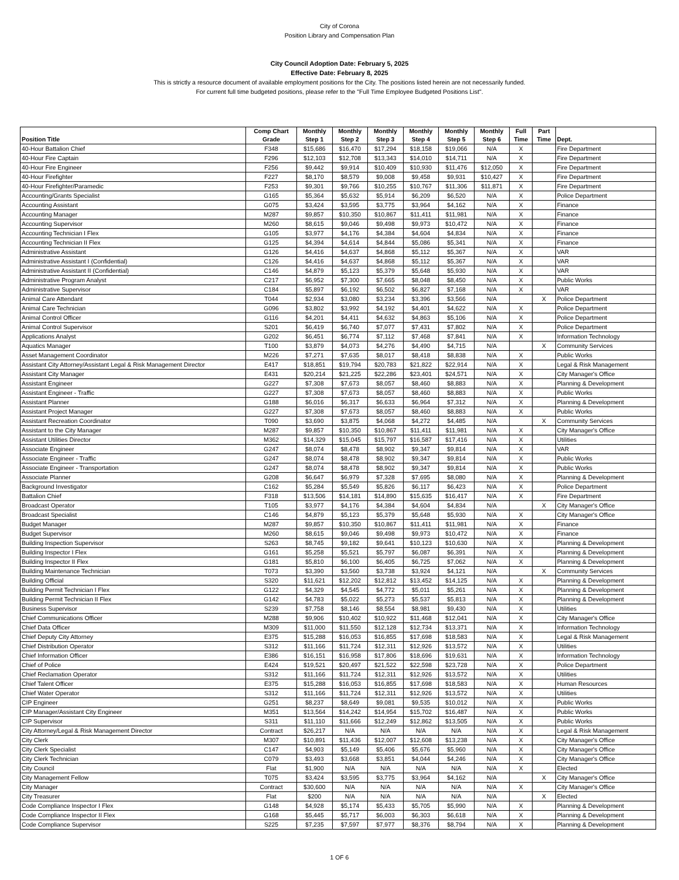City of Corona
Position Library and Compensation Plan
City Council Adoption Date: February 5, 2025
Effective Date: February 8, 2025
This is strictly a resource document of available employment positions for the City. The positions listed herein are not necessarily funded.
For current full time budgeted positions, please refer to the "Full Time Employee Budgeted Positions List".
| Position Title | Comp Chart Grade | Monthly Step 1 | Monthly Step 2 | Monthly Step 3 | Monthly Step 4 | Monthly Step 5 | Monthly Step 6 | Full Time | Part Time | Dept. |
| --- | --- | --- | --- | --- | --- | --- | --- | --- | --- | --- |
| 40-Hour Battalion Chief | F348 | $15,686 | $16,470 | $17,294 | $18,158 | $19,066 | N/A | X | | Fire Department |
| 40-Hour Fire Captain | F296 | $12,103 | $12,708 | $13,343 | $14,010 | $14,711 | N/A | X | | Fire Department |
| 40-Hour Fire Engineer | F256 | $9,442 | $9,914 | $10,409 | $10,930 | $11,476 | $12,050 | X | | Fire Department |
| 40-Hour Firefighter | F227 | $8,170 | $8,579 | $9,008 | $9,458 | $9,931 | $10,427 | X | | Fire Department |
| 40-Hour Firefighter/Paramedic | F253 | $9,301 | $9,766 | $10,255 | $10,767 | $11,306 | $11,871 | X | | Fire Department |
| Accounting/Grants Specialist | G165 | $5,364 | $5,632 | $5,914 | $6,209 | $6,520 | N/A | X | | Police Department |
| Accounting Assistant | G075 | $3,424 | $3,595 | $3,775 | $3,964 | $4,162 | N/A | X | | Finance |
| Accounting Manager | M287 | $9,857 | $10,350 | $10,867 | $11,411 | $11,981 | N/A | X | | Finance |
| Accounting Supervisor | M260 | $8,615 | $9,046 | $9,498 | $9,973 | $10,472 | N/A | X | | Finance |
| Accounting Technician I Flex | G105 | $3,977 | $4,176 | $4,384 | $4,604 | $4,834 | N/A | X | | Finance |
| Accounting Technician II Flex | G125 | $4,394 | $4,614 | $4,844 | $5,086 | $5,341 | N/A | X | | Finance |
| Administrative Assistant | G126 | $4,416 | $4,637 | $4,868 | $5,112 | $5,367 | N/A | X | | VAR |
| Administrative Assistant I (Confidential) | C126 | $4,416 | $4,637 | $4,868 | $5,112 | $5,367 | N/A | X | | VAR |
| Administrative Assistant II (Confidential) | C146 | $4,879 | $5,123 | $5,379 | $5,648 | $5,930 | N/A | X | | VAR |
| Administrative Program Analyst | C217 | $6,952 | $7,300 | $7,665 | $8,048 | $8,450 | N/A | X | | Public Works |
| Administrative Supervisor | C184 | $5,897 | $6,192 | $6,502 | $6,827 | $7,168 | N/A | X | | VAR |
| Animal Care Attendant | T044 | $2,934 | $3,080 | $3,234 | $3,396 | $3,566 | N/A | | X | Police Department |
| Animal Care Technician | G096 | $3,802 | $3,992 | $4,192 | $4,401 | $4,622 | N/A | X | | Police Department |
| Animal Control Officer | G116 | $4,201 | $4,411 | $4,632 | $4,863 | $5,106 | N/A | X | | Police Department |
| Animal Control Supervisor | S201 | $6,419 | $6,740 | $7,077 | $7,431 | $7,802 | N/A | X | | Police Department |
| Applications Analyst | G202 | $6,451 | $6,774 | $7,112 | $7,468 | $7,841 | N/A | X | | Information Technology |
| Aquatics Manager | T100 | $3,879 | $4,073 | $4,276 | $4,490 | $4,715 | N/A | | X | Community Services |
| Asset Management Coordinator | M226 | $7,271 | $7,635 | $8,017 | $8,418 | $8,838 | N/A | X | | Public Works |
| Assistant City Attorney/Assistant Legal & Risk Management Director | E417 | $18,851 | $19,794 | $20,783 | $21,822 | $22,914 | N/A | X | | Legal & Risk Management |
| Assistant City Manager | E431 | $20,214 | $21,225 | $22,286 | $23,401 | $24,571 | N/A | X | | City Manager's Office |
| Assistant Engineer | G227 | $7,308 | $7,673 | $8,057 | $8,460 | $8,883 | N/A | X | | Planning & Development |
| Assistant Engineer - Traffic | G227 | $7,308 | $7,673 | $8,057 | $8,460 | $8,883 | N/A | X | | Public Works |
| Assistant Planner | G188 | $6,016 | $6,317 | $6,633 | $6,964 | $7,312 | N/A | X | | Planning & Development |
| Assistant Project Manager | G227 | $7,308 | $7,673 | $8,057 | $8,460 | $8,883 | N/A | X | | Public Works |
| Assistant Recreation Coordinator | T090 | $3,690 | $3,875 | $4,068 | $4,272 | $4,485 | N/A | | X | Community Services |
| Assistant to the City Manager | M287 | $9,857 | $10,350 | $10,867 | $11,411 | $11,981 | N/A | X | | City Manager's Office |
| Assistant Utilities Director | M362 | $14,329 | $15,045 | $15,797 | $16,587 | $17,416 | N/A | X | | Utilities |
| Associate Engineer | G247 | $8,074 | $8,478 | $8,902 | $9,347 | $9,814 | N/A | X | | VAR |
| Associate Engineer - Traffic | G247 | $8,074 | $8,478 | $8,902 | $9,347 | $9,814 | N/A | X | | Public Works |
| Associate Engineer - Transportation | G247 | $8,074 | $8,478 | $8,902 | $9,347 | $9,814 | N/A | X | | Public Works |
| Associate Planner | G208 | $6,647 | $6,979 | $7,328 | $7,695 | $8,080 | N/A | X | | Planning & Development |
| Background Investigator | C162 | $5,284 | $5,549 | $5,826 | $6,117 | $6,423 | N/A | X | | Police Department |
| Battalion Chief | F318 | $13,506 | $14,181 | $14,890 | $15,635 | $16,417 | N/A | X | | Fire Department |
| Broadcast Operator | T105 | $3,977 | $4,176 | $4,384 | $4,604 | $4,834 | N/A | | X | City Manager's Office |
| Broadcast Specialist | C146 | $4,879 | $5,123 | $5,379 | $5,648 | $5,930 | N/A | X | | City Manager's Office |
| Budget Manager | M287 | $9,857 | $10,350 | $10,867 | $11,411 | $11,981 | N/A | X | | Finance |
| Budget Supervisor | M260 | $8,615 | $9,046 | $9,498 | $9,973 | $10,472 | N/A | X | | Finance |
| Building Inspection Supervisor | S263 | $8,745 | $9,182 | $9,641 | $10,123 | $10,630 | N/A | X | | Planning & Development |
| Building Inspector I Flex | G161 | $5,258 | $5,521 | $5,797 | $6,087 | $6,391 | N/A | X | | Planning & Development |
| Building Inspector II Flex | G181 | $5,810 | $6,100 | $6,405 | $6,725 | $7,062 | N/A | X | | Planning & Development |
| Building Maintenance Technician | T073 | $3,390 | $3,560 | $3,738 | $3,924 | $4,121 | N/A | | X | Community Services |
| Building Official | S320 | $11,621 | $12,202 | $12,812 | $13,452 | $14,125 | N/A | X | | Planning & Development |
| Building Permit Technician I Flex | G122 | $4,329 | $4,545 | $4,772 | $5,011 | $5,261 | N/A | X | | Planning & Development |
| Building Permit Technician II Flex | G142 | $4,783 | $5,022 | $5,273 | $5,537 | $5,813 | N/A | X | | Planning & Development |
| Business Supervisor | S239 | $7,758 | $8,146 | $8,554 | $8,981 | $9,430 | N/A | X | | Utilities |
| Chief Communications Officer | M288 | $9,906 | $10,402 | $10,922 | $11,468 | $12,041 | N/A | X | | City Manager's Office |
| Chief Data Officer | M309 | $11,000 | $11,550 | $12,128 | $12,734 | $13,371 | N/A | X | | Information Technology |
| Chief Deputy City Attorney | E375 | $15,288 | $16,053 | $16,855 | $17,698 | $18,583 | N/A | X | | Legal & Risk Management |
| Chief Distribution Operator | S312 | $11,166 | $11,724 | $12,311 | $12,926 | $13,572 | N/A | X | | Utilities |
| Chief Information Officer | E386 | $16,151 | $16,958 | $17,806 | $18,696 | $19,631 | N/A | X | | Information Technology |
| Chief of Police | E424 | $19,521 | $20,497 | $21,522 | $22,598 | $23,728 | N/A | X | | Police Department |
| Chief Reclamation Operator | S312 | $11,166 | $11,724 | $12,311 | $12,926 | $13,572 | N/A | X | | Utilities |
| Chief Talent Officer | E375 | $15,288 | $16,053 | $16,855 | $17,698 | $18,583 | N/A | X | | Human Resources |
| Chief Water Operator | S312 | $11,166 | $11,724 | $12,311 | $12,926 | $13,572 | N/A | X | | Utilities |
| CIP Engineer | G251 | $8,237 | $8,649 | $9,081 | $9,535 | $10,012 | N/A | X | | Public Works |
| CIP Manager/Assistant City Engineer | M351 | $13,564 | $14,242 | $14,954 | $15,702 | $16,487 | N/A | X | | Public Works |
| CIP Supervisor | S311 | $11,110 | $11,666 | $12,249 | $12,862 | $13,505 | N/A | X | | Public Works |
| City Attorney/Legal & Risk Management Director | Contract | $26,217 | N/A | N/A | N/A | N/A | N/A | X | | Legal & Risk Management |
| City Clerk | M307 | $10,891 | $11,436 | $12,007 | $12,608 | $13,238 | N/A | X | | City Manager's Office |
| City Clerk Specialist | C147 | $4,903 | $5,149 | $5,406 | $5,676 | $5,960 | N/A | X | | City Manager's Office |
| City Clerk Technician | C079 | $3,493 | $3,668 | $3,851 | $4,044 | $4,246 | N/A | X | | City Manager's Office |
| City Council | Flat | $1,900 | N/A | N/A | N/A | N/A | N/A | X | | Elected |
| City Management Fellow | T075 | $3,424 | $3,595 | $3,775 | $3,964 | $4,162 | N/A | | X | City Manager's Office |
| City Manager | Contract | $30,600 | N/A | N/A | N/A | N/A | N/A | X | | City Manager's Office |
| City Treasurer | Flat | $200 | N/A | N/A | N/A | N/A | N/A | | X | Elected |
| Code Compliance Inspector I Flex | G148 | $4,928 | $5,174 | $5,433 | $5,705 | $5,990 | N/A | X | | Planning & Development |
| Code Compliance Inspector II Flex | G168 | $5,445 | $5,717 | $6,003 | $6,303 | $6,618 | N/A | X | | Planning & Development |
| Code Compliance Supervisor | S225 | $7,235 | $7,597 | $7,977 | $8,376 | $8,794 | N/A | X | | Planning & Development |
1 OF 6